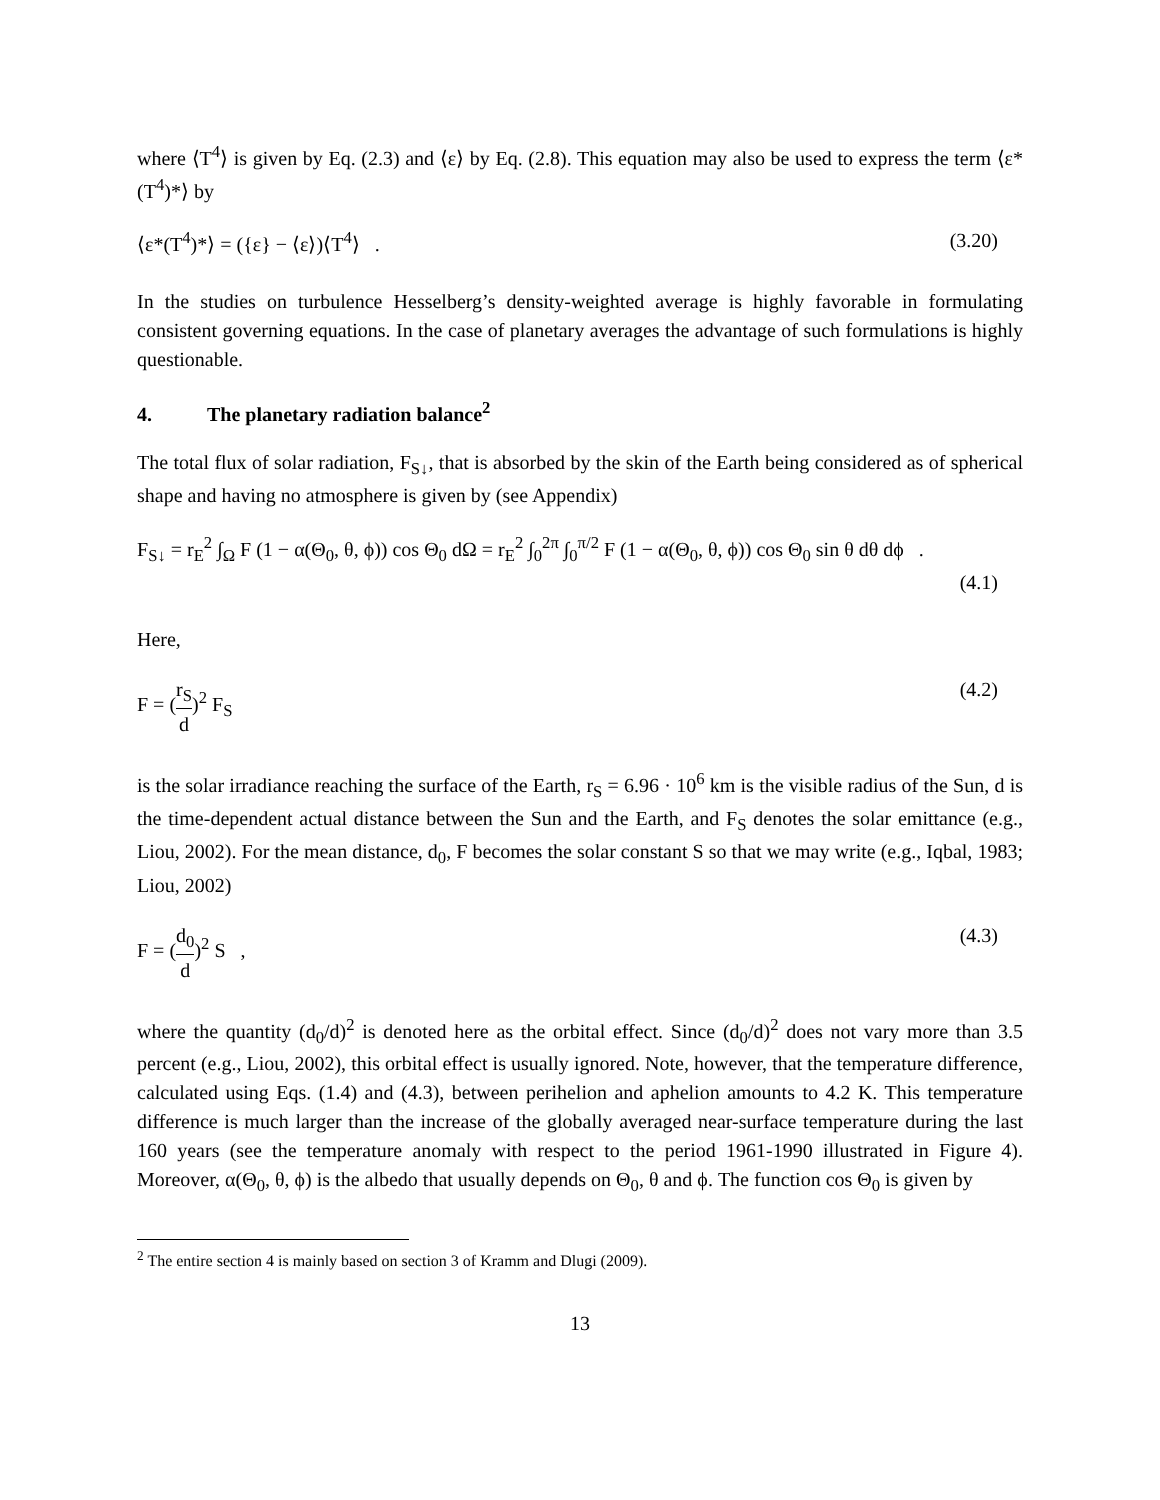where ⟨T<sup>4</sup>⟩ is given by Eq. (2.3) and ⟨ε⟩ by Eq. (2.8). This equation may also be used to express the term ⟨ε*(T<sup>4</sup>)*⟩ by
⟨ε*(T<sup>4</sup>)*⟩ = ({ε} − ⟨ε⟩)⟨T<sup>4</sup>⟩ . (3.20)
In the studies on turbulence Hesselberg’s density-weighted average is highly favorable in formulating consistent governing equations. In the case of planetary averages the advantage of such formulations is highly questionable.
4. The planetary radiation balance<sup>2</sup>
The total flux of solar radiation, F<sub>S↓</sub>, that is absorbed by the skin of the Earth being considered as of spherical shape and having no atmosphere is given by (see Appendix)
F<sub>S↓</sub> = r<sub>E</sub><sup>2</sup> ∫<sub>Ω</sub> F (1 − α(Θ<sub>0</sub>, θ, ϕ)) cos Θ<sub>0</sub> dΩ = r<sub>E</sub><sup>2</sup> ∫<sub>0</sub><sup>2π</sup> ∫<sub>0</sub><sup>π/2</sup> F (1 − α(Θ<sub>0</sub>, θ, ϕ)) cos Θ<sub>0</sub> sin θ dθ dϕ .
(4.1)
Here,
F = (r<sub>S</sub> d)<sup>2</sup> F<sub>S</sub> (4.2)
is the solar irradiance reaching the surface of the Earth, r<sub>S</sub> = 6.96 · 10<sup>6</sup> km is the visible radius of the Sun, d is the time-dependent actual distance between the Sun and the Earth, and F<sub>S</sub> denotes the solar emittance (e.g., Liou, 2002). For the mean distance, d<sub>0</sub>, F becomes the solar constant S so that we may write (e.g., Iqbal, 1983; Liou, 2002)
F = (d<sub>0</sub> d)<sup>2</sup> S , (4.3)
where the quantity (d<sub>0</sub>/d)<sup>2</sup> is denoted here as the orbital effect. Since (d<sub>0</sub>/d)<sup>2</sup> does not vary more than 3.5 percent (e.g., Liou, 2002), this orbital effect is usually ignored. Note, however, that the temperature difference, calculated using Eqs. (1.4) and (4.3), between perihelion and aphelion amounts to 4.2 K. This temperature difference is much larger than the increase of the globally averaged near-surface temperature during the last 160 years (see the temperature anomaly with respect to the period 1961-1990 illustrated in Figure 4). Moreover, α(Θ<sub>0</sub>, θ, ϕ) is the albedo that usually depends on Θ<sub>0</sub>, θ and ϕ. The function cos Θ<sub>0</sub> is given by
<sup>2</sup> The entire section 4 is mainly based on section 3 of Kramm and Dlugi (2009).
13